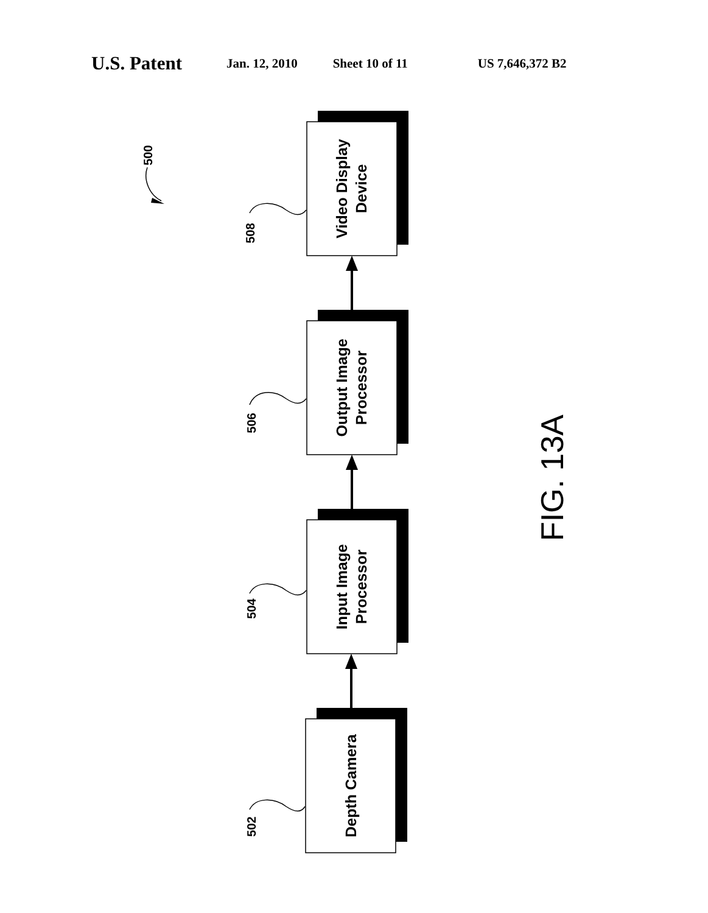U.S. Patent Jan. 12, 2010 Sheet 10 of 11 US 7,646,372 B2
Video Display
Device
Output Image
Processor
Input Image
Processor
Depth Camera
500
508
506
504
502
FIG. 13A